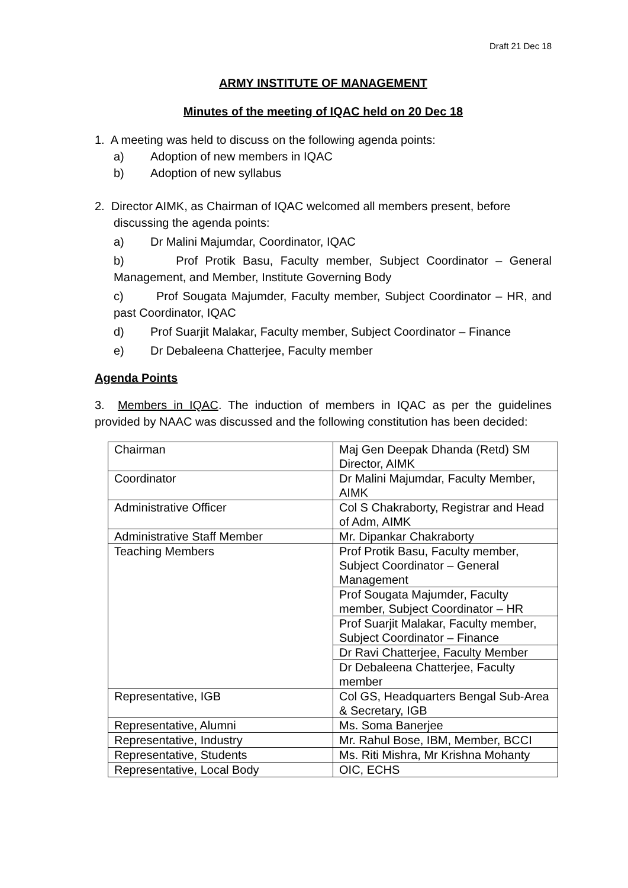Draft 21 Dec 18
ARMY INSTITUTE OF MANAGEMENT
Minutes of the meeting of IQAC held on 20 Dec 18
1. A meeting was held to discuss on the following agenda points:
a) Adoption of new members in IQAC
b) Adoption of new syllabus
2. Director AIMK, as Chairman of IQAC welcomed all members present, before
discussing the agenda points:
a) Dr Malini Majumdar, Coordinator, IQAC
b) Prof Protik Basu, Faculty member, Subject Coordinator – General Management, and Member, Institute Governing Body
c) Prof Sougata Majumder, Faculty member, Subject Coordinator – HR, and past Coordinator, IQAC
d) Prof Suarjit Malakar, Faculty member, Subject Coordinator – Finance
e) Dr Debaleena Chatterjee, Faculty member
Agenda Points
3. Members in IQAC. The induction of members in IQAC as per the guidelines provided by NAAC was discussed and the following constitution has been decided:
| Chairman | Maj Gen Deepak Dhanda (Retd) SM Director, AIMK |
| Coordinator | Dr Malini Majumdar, Faculty Member, AIMK |
| Administrative Officer | Col S Chakraborty, Registrar and Head of Adm, AIMK |
| Administrative Staff Member | Mr. Dipankar Chakraborty |
| Teaching Members | Prof Protik Basu, Faculty member, Subject Coordinator – General Management |
| | Prof Sougata Majumder, Faculty member, Subject Coordinator – HR |
| | Prof Suarjit Malakar, Faculty member, Subject Coordinator – Finance |
| | Dr Ravi Chatterjee, Faculty Member |
| | Dr Debaleena Chatterjee, Faculty member |
| Representative, IGB | Col GS, Headquarters Bengal Sub-Area & Secretary, IGB |
| Representative, Alumni | Ms. Soma Banerjee |
| Representative, Industry | Mr. Rahul Bose, IBM, Member, BCCI |
| Representative, Students | Ms. Riti Mishra, Mr Krishna Mohanty |
| Representative, Local Body | OIC, ECHS |